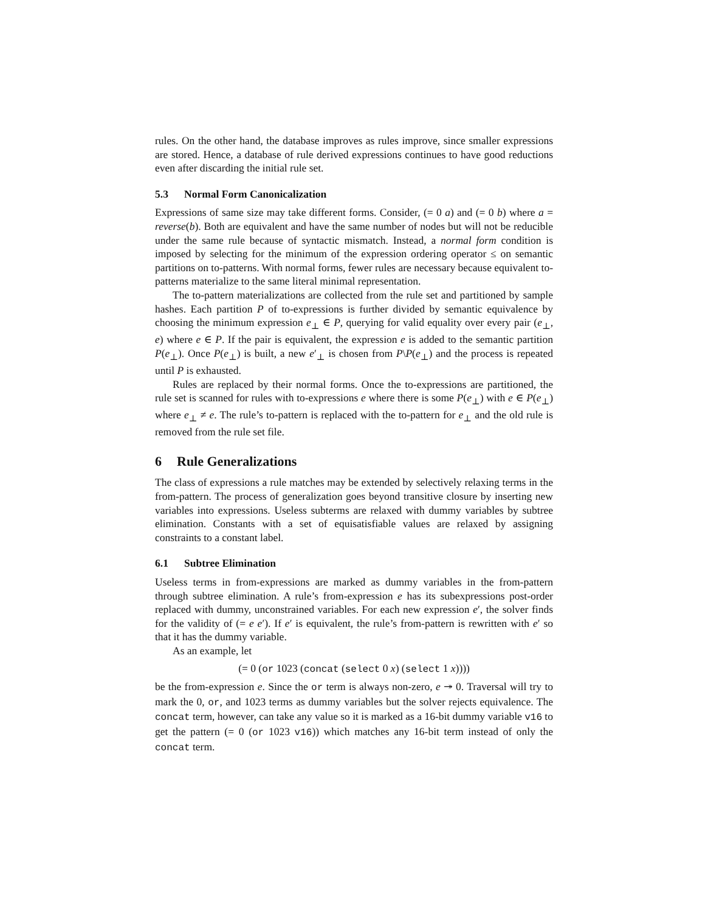rules. On the other hand, the database improves as rules improve, since smaller expressions are stored. Hence, a database of rule derived expressions continues to have good reductions even after discarding the initial rule set.
5.3 Normal Form Canonicalization
Expressions of same size may take different forms. Consider, (= 0 a) and (= 0 b) where a = reverse(b). Both are equivalent and have the same number of nodes but will not be reducible under the same rule because of syntactic mismatch. Instead, a normal form condition is imposed by selecting for the minimum of the expression ordering operator ≤ on semantic partitions on to-patterns. With normal forms, fewer rules are necessary because equivalent to-patterns materialize to the same literal minimal representation.
The to-pattern materializations are collected from the rule set and partitioned by sample hashes. Each partition P of to-expressions is further divided by semantic equivalence by choosing the minimum expression e<sub>⊥</sub> ∈ P, querying for valid equality over every pair (e<sub>⊥</sub>, e) where e ∈ P. If the pair is equivalent, the expression e is added to the semantic partition P(e<sub>⊥</sub>). Once P(e<sub>⊥</sub>) is built, a new e′<sub>⊥</sub> is chosen from P\P(e<sub>⊥</sub>) and the process is repeated until P is exhausted.
Rules are replaced by their normal forms. Once the to-expressions are partitioned, the rule set is scanned for rules with to-expressions e where there is some P(e<sub>⊥</sub>) with e ∈ P(e<sub>⊥</sub>) where e<sub>⊥</sub> ≠ e. The rule’s to-pattern is replaced with the to-pattern for e<sub>⊥</sub> and the old rule is removed from the rule set file.
6 Rule Generalizations
The class of expressions a rule matches may be extended by selectively relaxing terms in the from-pattern. The process of generalization goes beyond transitive closure by inserting new variables into expressions. Useless subterms are relaxed with dummy variables by subtree elimination. Constants with a set of equisatisfiable values are relaxed by assigning constraints to a constant label.
6.1 Subtree Elimination
Useless terms in from-expressions are marked as dummy variables in the from-pattern through subtree elimination. A rule’s from-expression e has its subexpressions post-order replaced with dummy, unconstrained variables. For each new expression e′, the solver finds for the validity of (= e e′). If e′ is equivalent, the rule’s from-pattern is rewritten with e′ so that it has the dummy variable.
As an example, let
(= 0 (or 1023 (concat (select 0 x) (select 1 x))))
be the from-expression e. Since the or term is always non-zero, e ↠ 0. Traversal will try to mark the 0, or, and 1023 terms as dummy variables but the solver rejects equivalence. The concat term, however, can take any value so it is marked as a 16-bit dummy variable v16 to get the pattern (= 0 (or 1023 v16)) which matches any 16-bit term instead of only the concat term.